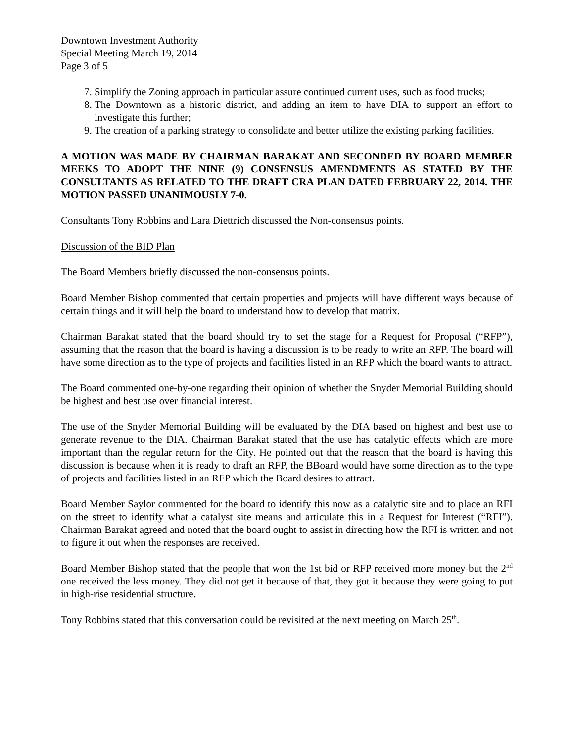Downtown Investment Authority
Special Meeting March 19, 2014
Page 3 of 5
7. Simplify the Zoning approach in particular assure continued current uses, such as food trucks;
8. The Downtown as a historic district, and adding an item to have DIA to support an effort to investigate this further;
9. The creation of a parking strategy to consolidate and better utilize the existing parking facilities.
A MOTION WAS MADE BY CHAIRMAN BARAKAT AND SECONDED BY BOARD MEMBER MEEKS TO ADOPT THE NINE (9) CONSENSUS AMENDMENTS AS STATED BY THE CONSULTANTS AS RELATED TO THE DRAFT CRA PLAN DATED FEBRUARY 22, 2014. THE MOTION PASSED UNANIMOUSLY 7-0.
Consultants Tony Robbins and Lara Diettrich discussed the Non-consensus points.
Discussion of the BID Plan
The Board Members briefly discussed the non-consensus points.
Board Member Bishop commented that certain properties and projects will have different ways because of certain things and it will help the board to understand how to develop that matrix.
Chairman Barakat stated that the board should try to set the stage for a Request for Proposal (“RFP”), assuming that the reason that the board is having a discussion is to be ready to write an RFP. The board will have some direction as to the type of projects and facilities listed in an RFP which the board wants to attract.
The Board commented one-by-one regarding their opinion of whether the Snyder Memorial Building should be highest and best use over financial interest.
The use of the Snyder Memorial Building will be evaluated by the DIA based on highest and best use to generate revenue to the DIA. Chairman Barakat stated that the use has catalytic effects which are more important than the regular return for the City. He pointed out that the reason that the board is having this discussion is because when it is ready to draft an RFP, the BBoard would have some direction as to the type of projects and facilities listed in an RFP which the Board desires to attract.
Board Member Saylor commented for the board to identify this now as a catalytic site and to place an RFI on the street to identify what a catalyst site means and articulate this in a Request for Interest (“RFI”). Chairman Barakat agreed and noted that the board ought to assist in directing how the RFI is written and not to figure it out when the responses are received.
Board Member Bishop stated that the people that won the 1st bid or RFP received more money but the 2<sup>nd</sup> one received the less money. They did not get it because of that, they got it because they were going to put in high-rise residential structure.
Tony Robbins stated that this conversation could be revisited at the next meeting on March 25<sup>th</sup>.